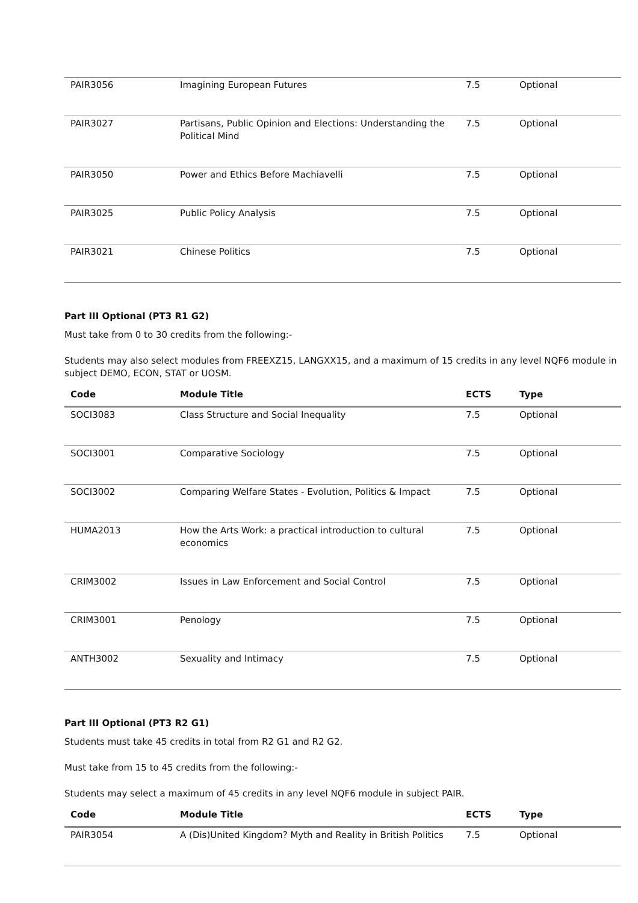| PAIR3056 | Imagining European Futures | 7.5 | Optional |
| PAIR3027 | Partisans, Public Opinion and Elections: Understanding the Political Mind | 7.5 | Optional |
| PAIR3050 | Power and Ethics Before Machiavelli | 7.5 | Optional |
| PAIR3025 | Public Policy Analysis | 7.5 | Optional |
| PAIR3021 | Chinese Politics | 7.5 | Optional |
Part III Optional (PT3 R1 G2)
Must take from 0 to 30 credits from the following:-
Students may also select modules from FREEXZ15, LANGXX15, and a maximum of 15 credits in any level NQF6 module in subject DEMO, ECON, STAT or UOSM.
| Code | Module Title | ECTS | Type |
| --- | --- | --- | --- |
| SOCI3083 | Class Structure and Social Inequality | 7.5 | Optional |
| SOCI3001 | Comparative Sociology | 7.5 | Optional |
| SOCI3002 | Comparing Welfare States - Evolution, Politics & Impact | 7.5 | Optional |
| HUMA2013 | How the Arts Work: a practical introduction to cultural economics | 7.5 | Optional |
| CRIM3002 | Issues in Law Enforcement and Social Control | 7.5 | Optional |
| CRIM3001 | Penology | 7.5 | Optional |
| ANTH3002 | Sexuality and Intimacy | 7.5 | Optional |
Part III Optional (PT3 R2 G1)
Students must take 45 credits in total from R2 G1 and R2 G2.
Must take from 15 to 45 credits from the following:-
Students may select a maximum of 45 credits in any level NQF6 module in subject PAIR.
| Code | Module Title | ECTS | Type |
| --- | --- | --- | --- |
| PAIR3054 | A (Dis)United Kingdom? Myth and Reality in British Politics | 7.5 | Optional |